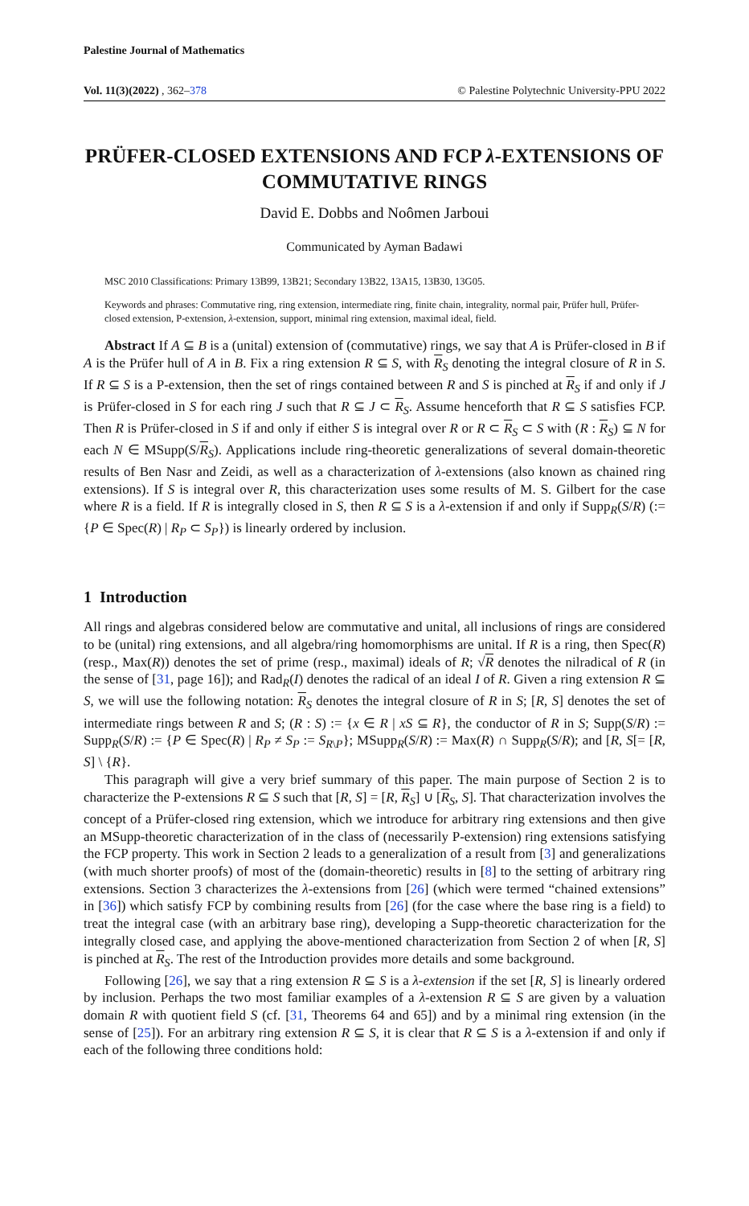Palestine Journal of Mathematics
Vol. 11(3)(2022) , 362–378 © Palestine Polytechnic University-PPU 2022
PRÜFER-CLOSED EXTENSIONS AND FCP λ-EXTENSIONS OF COMMUTATIVE RINGS
David E. Dobbs and Noômen Jarboui
Communicated by Ayman Badawi
MSC 2010 Classifications: Primary 13B99, 13B21; Secondary 13B22, 13A15, 13B30, 13G05.
Keywords and phrases: Commutative ring, ring extension, intermediate ring, finite chain, integrality, normal pair, Prüfer hull, Prüfer-closed extension, P-extension, λ-extension, support, minimal ring extension, maximal ideal, field.
Abstract If A ⊆ B is a (unital) extension of (commutative) rings, we say that A is Prüfer-closed in B if A is the Prüfer hull of A in B. Fix a ring extension R ⊆ S, with R<sub>S</sub> denoting the integral closure of R in S. If R ⊆ S is a P-extension, then the set of rings contained between R and S is pinched at R<sub>S</sub> if and only if J is Prüfer-closed in S for each ring J such that R ⊆ J ⊂ R<sub>S</sub>. Assume henceforth that R ⊆ S satisfies FCP. Then R is Prüfer-closed in S if and only if either S is integral over R or R ⊂ R<sub>S</sub> ⊂ S with (R : R<sub>S</sub>) ⊆ N for each N ∈ MSupp(S/R<sub>S</sub>). Applications include ring-theoretic generalizations of several domain-theoretic results of Ben Nasr and Zeidi, as well as a characterization of λ-extensions (also known as chained ring extensions). If S is integral over R, this characterization uses some results of M. S. Gilbert for the case where R is a field. If R is integrally closed in S, then R ⊆ S is a λ-extension if and only if Supp<sub>R</sub>(S/R) (:= {P ∈ Spec(R) | R<sub>P</sub> ⊂ S<sub>P</sub>}) is linearly ordered by inclusion.
1 Introduction
All rings and algebras considered below are commutative and unital, all inclusions of rings are considered to be (unital) ring extensions, and all algebra/ring homomorphisms are unital. If R is a ring, then Spec(R) (resp., Max(R)) denotes the set of prime (resp., maximal) ideals of R; √R denotes the nilradical of R (in the sense of [31, page 16]); and Rad<sub>R</sub>(I) denotes the radical of an ideal I of R. Given a ring extension R ⊆ S, we will use the following notation: R<sub>S</sub> denotes the integral closure of R in S; [R, S] denotes the set of intermediate rings between R and S; (R : S) := {x ∈ R | xS ⊆ R}, the conductor of R in S; Supp(S/R) := Supp<sub>R</sub>(S/R) := {P ∈ Spec(R) | R<sub>P</sub> ≠ S<sub>P</sub> := S<sub>R\P</sub>}; MSupp<sub>R</sub>(S/R) := Max(R) ∩ Supp<sub>R</sub>(S/R); and [R, S[= [R, S] \ {R}.
This paragraph will give a very brief summary of this paper. The main purpose of Section 2 is to characterize the P-extensions R ⊆ S such that [R, S] = [R, R<sub>S</sub>] ∪ [R<sub>S</sub>, S]. That characterization involves the concept of a Prüfer-closed ring extension, which we introduce for arbitrary ring extensions and then give an MSupp-theoretic characterization of in the class of (necessarily P-extension) ring extensions satisfying the FCP property. This work in Section 2 leads to a generalization of a result from [3] and generalizations (with much shorter proofs) of most of the (domain-theoretic) results in [8] to the setting of arbitrary ring extensions. Section 3 characterizes the λ-extensions from [26] (which were termed “chained extensions” in [36]) which satisfy FCP by combining results from [26] (for the case where the base ring is a field) to treat the integral case (with an arbitrary base ring), developing a Supp-theoretic characterization for the integrally closed case, and applying the above-mentioned characterization from Section 2 of when [R, S] is pinched at R<sub>S</sub>. The rest of the Introduction provides more details and some background.
Following [26], we say that a ring extension R ⊆ S is a λ-extension if the set [R, S] is linearly ordered by inclusion. Perhaps the two most familiar examples of a λ-extension R ⊆ S are given by a valuation domain R with quotient field S (cf. [31, Theorems 64 and 65]) and by a minimal ring extension (in the sense of [25]). For an arbitrary ring extension R ⊆ S, it is clear that R ⊆ S is a λ-extension if and only if each of the following three conditions hold: